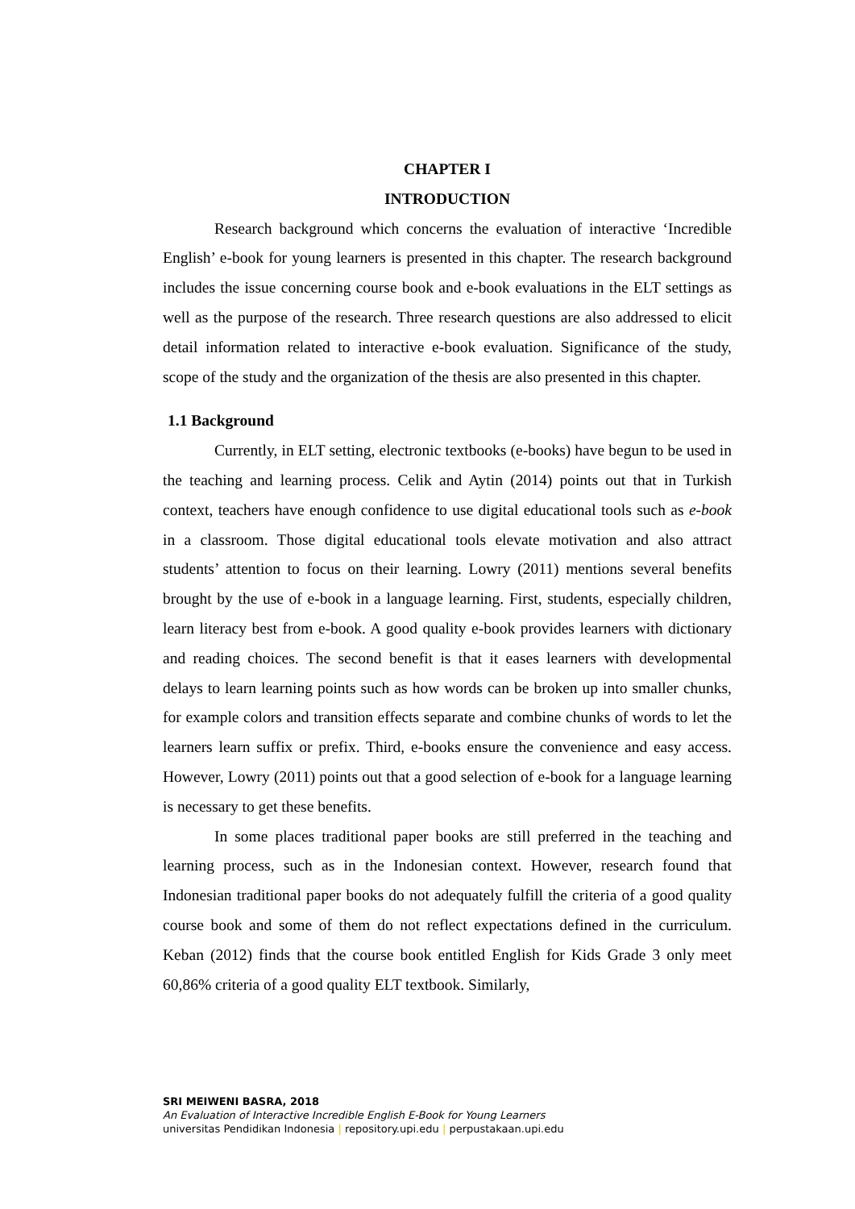CHAPTER I
INTRODUCTION
Research background which concerns the evaluation of interactive ‘Incredible English’ e-book for young learners is presented in this chapter. The research background includes the issue concerning course book and e-book evaluations in the ELT settings as well as the purpose of the research. Three research questions are also addressed to elicit detail information related to interactive e-book evaluation. Significance of the study, scope of the study and the organization of the thesis are also presented in this chapter.
1.1 Background
Currently, in ELT setting, electronic textbooks (e-books) have begun to be used in the teaching and learning process. Celik and Aytin (2014) points out that in Turkish context, teachers have enough confidence to use digital educational tools such as e-book in a classroom. Those digital educational tools elevate motivation and also attract students’ attention to focus on their learning. Lowry (2011) mentions several benefits brought by the use of e-book in a language learning. First, students, especially children, learn literacy best from e-book. A good quality e-book provides learners with dictionary and reading choices. The second benefit is that it eases learners with developmental delays to learn learning points such as how words can be broken up into smaller chunks, for example colors and transition effects separate and combine chunks of words to let the learners learn suffix or prefix. Third, e-books ensure the convenience and easy access. However, Lowry (2011) points out that a good selection of e-book for a language learning is necessary to get these benefits.
In some places traditional paper books are still preferred in the teaching and learning process, such as in the Indonesian context. However, research found that Indonesian traditional paper books do not adequately fulfill the criteria of a good quality course book and some of them do not reflect expectations defined in the curriculum. Keban (2012) finds that the course book entitled English for Kids Grade 3 only meet 60,86% criteria of a good quality ELT textbook. Similarly,
SRI MEIWENI BASRA, 2018
An Evaluation of Interactive Incredible English E-Book for Young Learners
universitas Pendidikan Indonesia | repository.upi.edu | perpustakaan.upi.edu